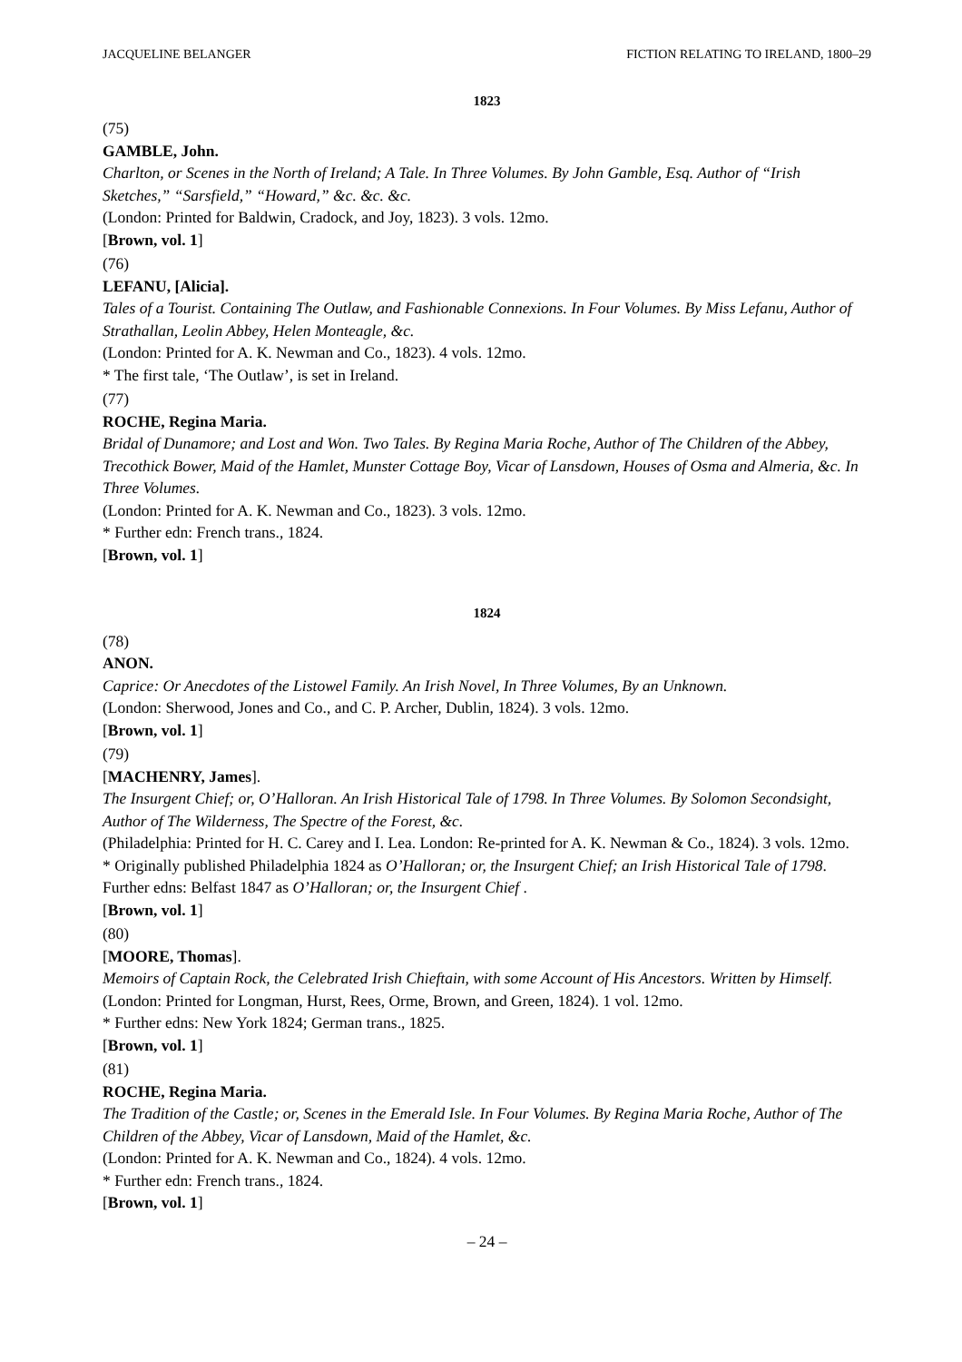JACQUELINE BELANGER FICTION RELATING TO IRELAND, 1800–29
1823
(75)
GAMBLE, John.
Charlton, or Scenes in the North of Ireland; A Tale. In Three Volumes. By John Gamble, Esq. Author of “Irish Sketches,” “Sarsfield,” “Howard,” &c. &c. &c.
(London: Printed for Baldwin, Cradock, and Joy, 1823). 3 vols. 12mo.
[Brown, vol. 1]
(76)
LEFANU, [Alicia].
Tales of a Tourist. Containing The Outlaw, and Fashionable Connexions. In Four Volumes. By Miss Lefanu, Author of Strathallan, Leolin Abbey, Helen Monteagle, &c.
(London: Printed for A. K. Newman and Co., 1823). 4 vols. 12mo.
* The first tale, ‘The Outlaw’, is set in Ireland.
(77)
ROCHE, Regina Maria.
Bridal of Dunamore; and Lost and Won. Two Tales. By Regina Maria Roche, Author of The Children of the Abbey, Trecothick Bower, Maid of the Hamlet, Munster Cottage Boy, Vicar of Lansdown, Houses of Osma and Almeria, &c. In Three Volumes.
(London: Printed for A. K. Newman and Co., 1823). 3 vols. 12mo.
* Further edn: French trans., 1824.
[Brown, vol. 1]
1824
(78)
ANON.
Caprice: Or Anecdotes of the Listowel Family. An Irish Novel, In Three Volumes, By an Unknown.
(London: Sherwood, Jones and Co., and C. P. Archer, Dublin, 1824). 3 vols. 12mo.
[Brown, vol. 1]
(79)
[MACHENRY, James].
The Insurgent Chief; or, O’Halloran. An Irish Historical Tale of 1798. In Three Volumes. By Solomon Secondsight, Author of The Wilderness, The Spectre of the Forest, &c.
(Philadelphia: Printed for H. C. Carey and I. Lea. London: Re-printed for A. K. Newman & Co., 1824). 3 vols. 12mo.
* Originally published Philadelphia 1824 as O’Halloran; or, the Insurgent Chief; an Irish Historical Tale of 1798. Further edns: Belfast 1847 as O’Halloran; or, the Insurgent Chief .
[Brown, vol. 1]
(80)
[MOORE, Thomas].
Memoirs of Captain Rock, the Celebrated Irish Chieftain, with some Account of His Ancestors. Written by Himself.
(London: Printed for Longman, Hurst, Rees, Orme, Brown, and Green, 1824). 1 vol. 12mo.
* Further edns: New York 1824; German trans., 1825.
[Brown, vol. 1]
(81)
ROCHE, Regina Maria.
The Tradition of the Castle; or, Scenes in the Emerald Isle. In Four Volumes. By Regina Maria Roche, Author of The Children of the Abbey, Vicar of Lansdown, Maid of the Hamlet, &c.
(London: Printed for A. K. Newman and Co., 1824). 4 vols. 12mo.
* Further edn: French trans., 1824.
[Brown, vol. 1]
– 24 –